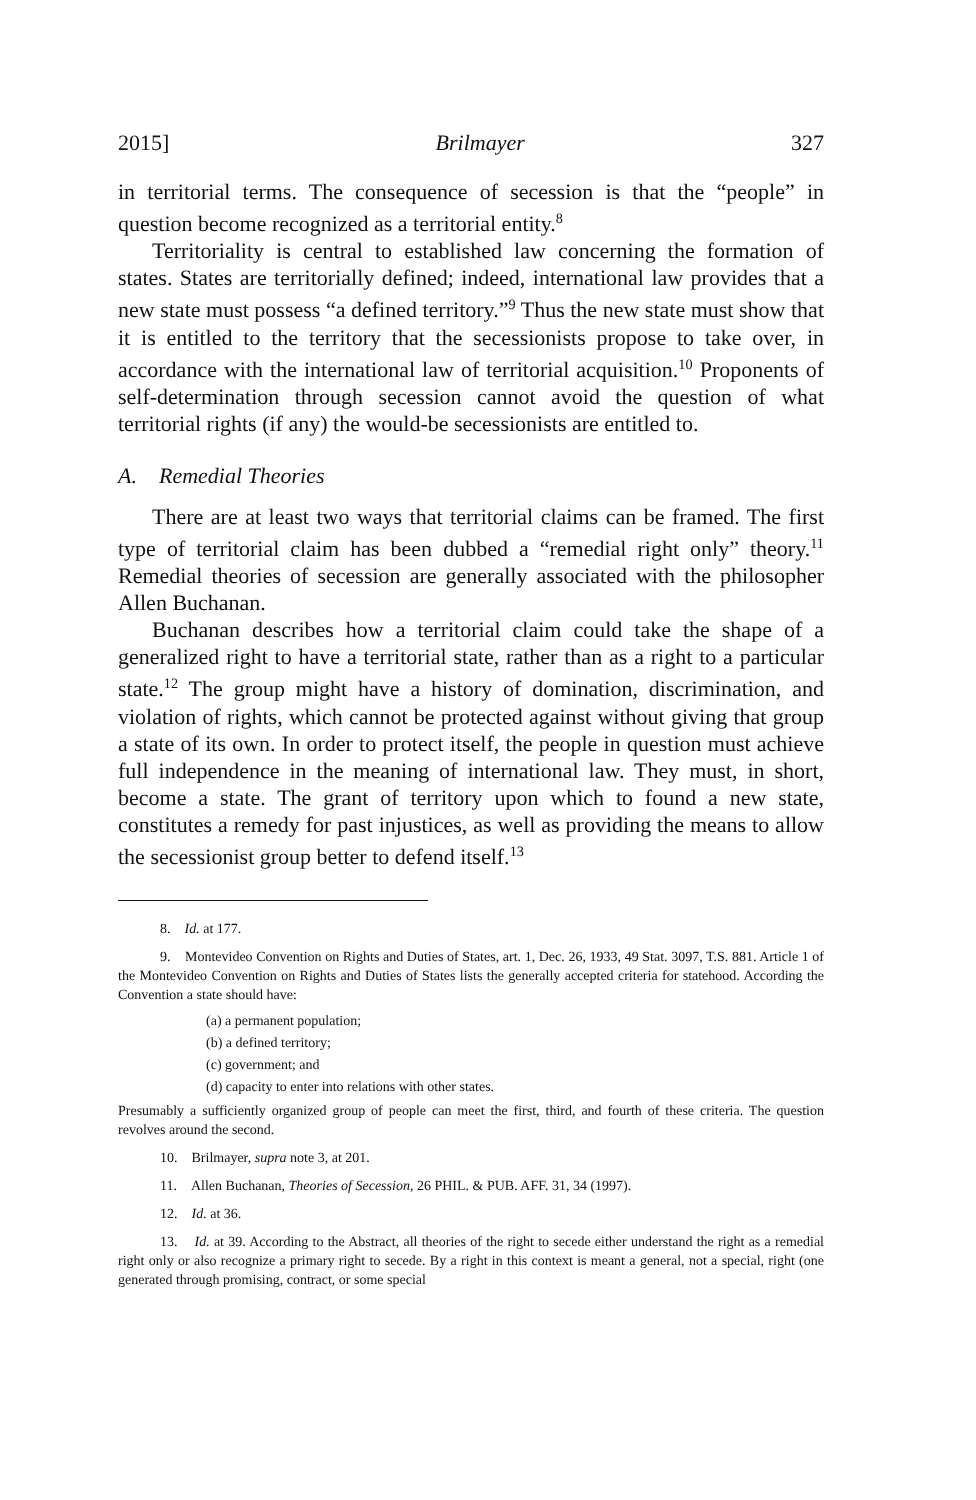2015] Brilmayer 327
in territorial terms. The consequence of secession is that the “people” in question become recognized as a territorial entity.<sup>8</sup>
Territoriality is central to established law concerning the formation of states. States are territorially defined; indeed, international law provides that a new state must possess “a defined territory.”<sup>9</sup> Thus the new state must show that it is entitled to the territory that the secessionists propose to take over, in accordance with the international law of territorial acquisition.<sup>10</sup> Proponents of self-determination through secession cannot avoid the question of what territorial rights (if any) the would-be secessionists are entitled to.
A. Remedial Theories
There are at least two ways that territorial claims can be framed. The first type of territorial claim has been dubbed a “remedial right only” theory.<sup>11</sup> Remedial theories of secession are generally associated with the philosopher Allen Buchanan.
Buchanan describes how a territorial claim could take the shape of a generalized right to have a territorial state, rather than as a right to a particular state.<sup>12</sup> The group might have a history of domination, discrimination, and violation of rights, which cannot be protected against without giving that group a state of its own. In order to protect itself, the people in question must achieve full independence in the meaning of international law. They must, in short, become a state. The grant of territory upon which to found a new state, constitutes a remedy for past injustices, as well as providing the means to allow the secessionist group better to defend itself.<sup>13</sup>
8. Id. at 177.
9. Montevideo Convention on Rights and Duties of States, art. 1, Dec. 26, 1933, 49 Stat. 3097, T.S. 881. Article 1 of the Montevideo Convention on Rights and Duties of States lists the generally accepted criteria for statehood. According the Convention a state should have:
(a) a permanent population;
(b) a defined territory;
(c) government; and
(d) capacity to enter into relations with other states.
Presumably a sufficiently organized group of people can meet the first, third, and fourth of these criteria. The question revolves around the second.
10. Brilmayer, supra note 3, at 201.
11. Allen Buchanan, Theories of Secession, 26 PHIL. & PUB. AFF. 31, 34 (1997).
12. Id. at 36.
13. Id. at 39. According to the Abstract, all theories of the right to secede either understand the right as a remedial right only or also recognize a primary right to secede. By a right in this context is meant a general, not a special, right (one generated through promising, contract, or some special